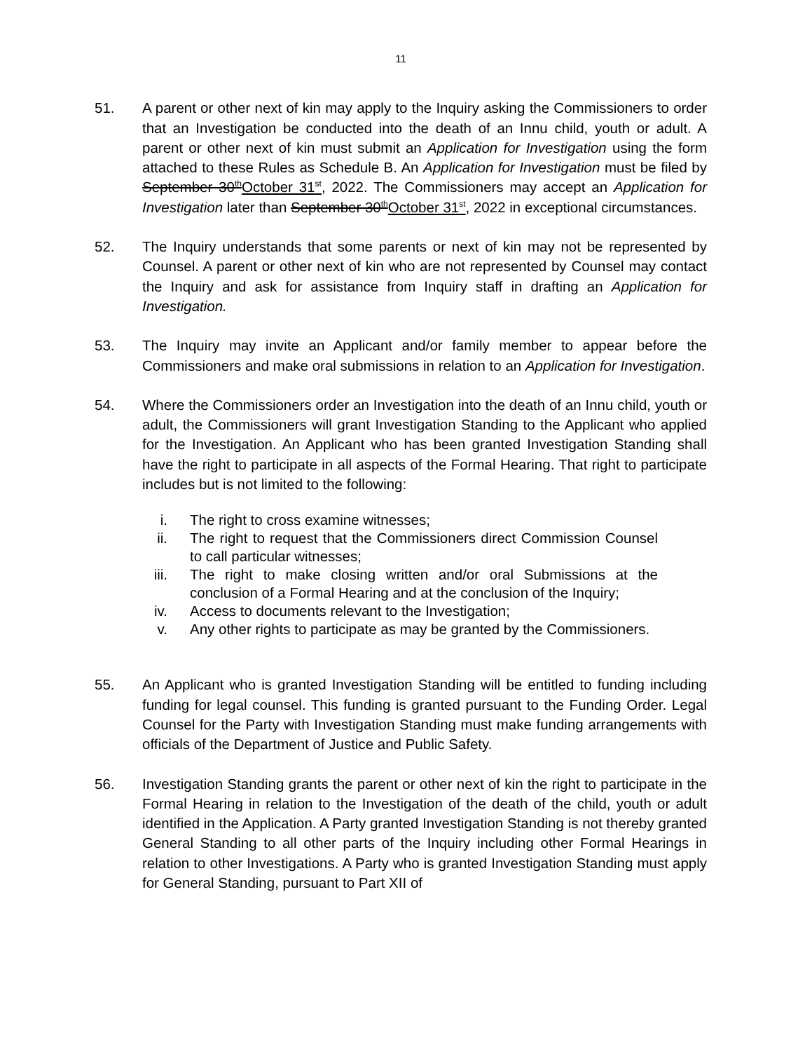11
51. A parent or other next of kin may apply to the Inquiry asking the Commissioners to order that an Investigation be conducted into the death of an Innu child, youth or adult. A parent or other next of kin must submit an Application for Investigation using the form attached to these Rules as Schedule B. An Application for Investigation must be filed by September 30<sup>th</sup>October 31<sup>st</sup>, 2022. The Commissioners may accept an Application for Investigation later than September 30<sup>th</sup>October 31<sup>st</sup>, 2022 in exceptional circumstances.
52. The Inquiry understands that some parents or next of kin may not be represented by Counsel. A parent or other next of kin who are not represented by Counsel may contact the Inquiry and ask for assistance from Inquiry staff in drafting an Application for Investigation.
53. The Inquiry may invite an Applicant and/or family member to appear before the Commissioners and make oral submissions in relation to an Application for Investigation.
54. Where the Commissioners order an Investigation into the death of an Innu child, youth or adult, the Commissioners will grant Investigation Standing to the Applicant who applied for the Investigation. An Applicant who has been granted Investigation Standing shall have the right to participate in all aspects of the Formal Hearing. That right to participate includes but is not limited to the following:
i. The right to cross examine witnesses;
ii. The right to request that the Commissioners direct Commission Counsel to call particular witnesses;
iii. The right to make closing written and/or oral Submissions at the conclusion of a Formal Hearing and at the conclusion of the Inquiry;
iv. Access to documents relevant to the Investigation;
v. Any other rights to participate as may be granted by the Commissioners.
55. An Applicant who is granted Investigation Standing will be entitled to funding including funding for legal counsel. This funding is granted pursuant to the Funding Order. Legal Counsel for the Party with Investigation Standing must make funding arrangements with officials of the Department of Justice and Public Safety.
56. Investigation Standing grants the parent or other next of kin the right to participate in the Formal Hearing in relation to the Investigation of the death of the child, youth or adult identified in the Application. A Party granted Investigation Standing is not thereby granted General Standing to all other parts of the Inquiry including other Formal Hearings in relation to other Investigations. A Party who is granted Investigation Standing must apply for General Standing, pursuant to Part XII of